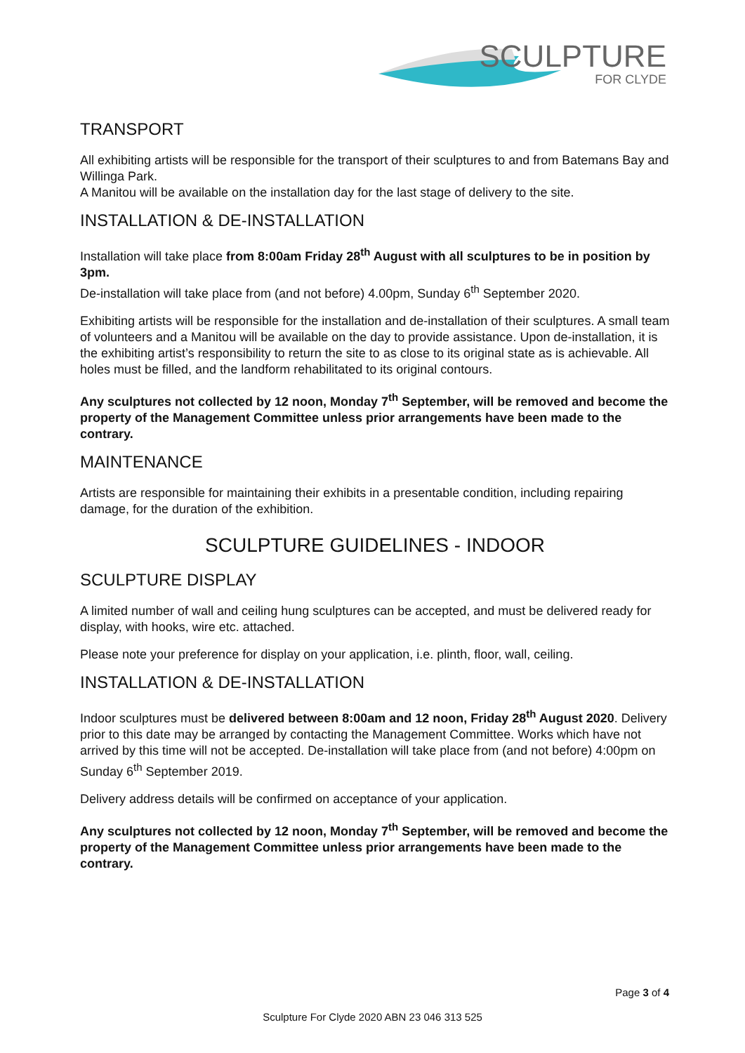SCULPTURE
FOR CLYDE
TRANSPORT
All exhibiting artists will be responsible for the transport of their sculptures to and from Batemans Bay and Willinga Park.
A Manitou will be available on the installation day for the last stage of delivery to the site.
INSTALLATION & DE-INSTALLATION
Installation will take place from 8:00am Friday 28<sup>th</sup> August with all sculptures to be in position by 3pm.
De-installation will take place from (and not before) 4.00pm, Sunday 6<sup>th</sup> September 2020.
Exhibiting artists will be responsible for the installation and de-installation of their sculptures. A small team of volunteers and a Manitou will be available on the day to provide assistance. Upon de-installation, it is the exhibiting artist’s responsibility to return the site to as close to its original state as is achievable. All holes must be filled, and the landform rehabilitated to its original contours.
Any sculptures not collected by 12 noon, Monday 7<sup>th</sup> September, will be removed and become the property of the Management Committee unless prior arrangements have been made to the contrary.
MAINTENANCE
Artists are responsible for maintaining their exhibits in a presentable condition, including repairing damage, for the duration of the exhibition.
SCULPTURE GUIDELINES - INDOOR
SCULPTURE DISPLAY
A limited number of wall and ceiling hung sculptures can be accepted, and must be delivered ready for display, with hooks, wire etc. attached.
Please note your preference for display on your application, i.e. plinth, floor, wall, ceiling.
INSTALLATION & DE-INSTALLATION
Indoor sculptures must be delivered between 8:00am and 12 noon, Friday 28<sup>th</sup> August 2020. Delivery prior to this date may be arranged by contacting the Management Committee. Works which have not arrived by this time will not be accepted. De-installation will take place from (and not before) 4:00pm on Sunday 6<sup>th</sup> September 2019.
Delivery address details will be confirmed on acceptance of your application.
Any sculptures not collected by 12 noon, Monday 7<sup>th</sup> September, will be removed and become the property of the Management Committee unless prior arrangements have been made to the contrary.
Page 3 of 4
Sculpture For Clyde 2020 ABN 23 046 313 525